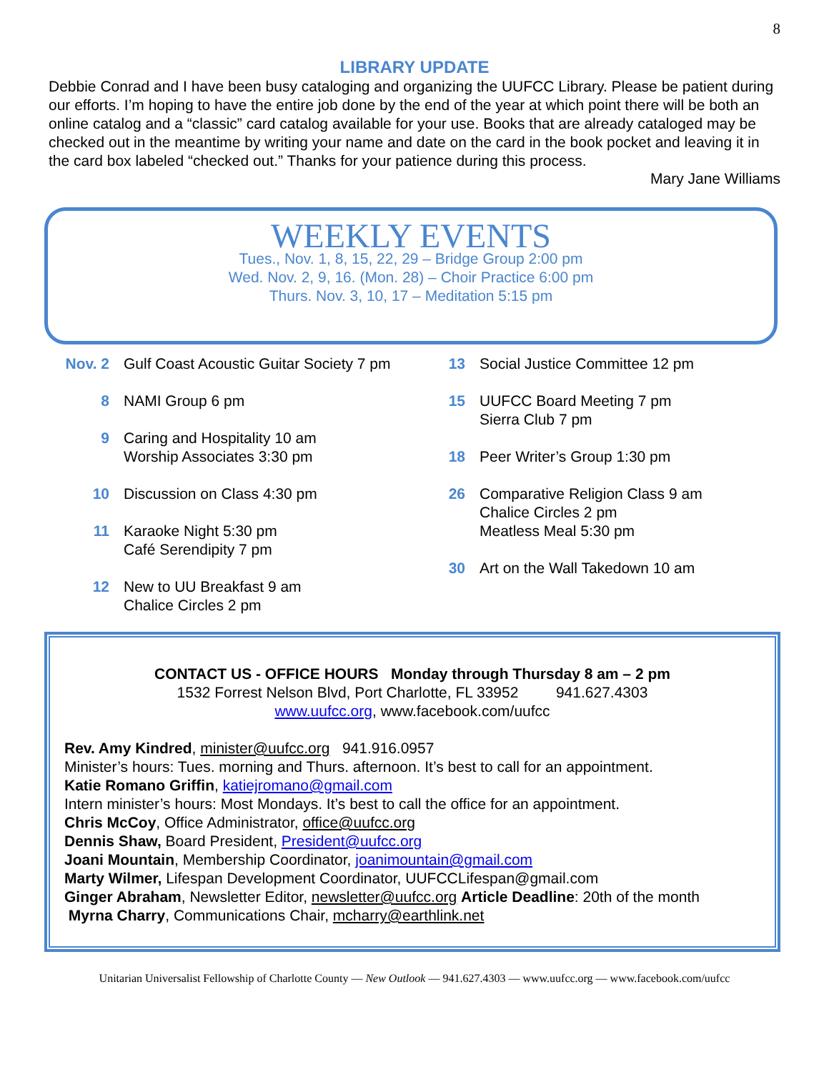8
LIBRARY UPDATE
Debbie Conrad and I have been busy cataloging and organizing the UUFCC Library. Please be patient during our efforts. I’m hoping to have the entire job done by the end of the year at which point there will be both an online catalog and a “classic” card catalog available for your use. Books that are already cataloged may be checked out in the meantime by writing your name and date on the card in the book pocket and leaving it in the card box labeled “checked out.” Thanks for your patience during this process.
Mary Jane Williams
WEEKLY EVENTS
Tues., Nov. 1, 8, 15, 22, 29 – Bridge Group 2:00 pm
Wed. Nov. 2, 9, 16. (Mon. 28) – Choir Practice 6:00 pm
Thurs. Nov. 3, 10, 17 – Meditation 5:15 pm
Nov. 2 Gulf Coast Acoustic Guitar Society 7 pm
8 NAMI Group 6 pm
9 Caring and Hospitality 10 am
Worship Associates 3:30 pm
10 Discussion on Class 4:30 pm
11 Karaoke Night 5:30 pm
Café Serendipity 7 pm
12 New to UU Breakfast 9 am
Chalice Circles 2 pm
13 Social Justice Committee 12 pm
15 UUFCC Board Meeting 7 pm
Sierra Club 7 pm
18 Peer Writer’s Group 1:30 pm
26 Comparative Religion Class 9 am
Chalice Circles 2 pm
Meatless Meal 5:30 pm
30 Art on the Wall Takedown 10 am
CONTACT US - OFFICE HOURS Monday through Thursday 8 am – 2 pm
1532 Forrest Nelson Blvd, Port Charlotte, FL 33952 941.627.4303
www.uufcc.org, www.facebook.com/uufcc
Rev. Amy Kindred, minister@uufcc.org 941.916.0957
Minister’s hours: Tues. morning and Thurs. afternoon. It’s best to call for an appointment.
Katie Romano Griffin, katiejromano@gmail.com
Intern minister’s hours: Most Mondays. It’s best to call the office for an appointment.
Chris McCoy, Office Administrator, office@uufcc.org
Dennis Shaw, Board President, President@uufcc.org
Joani Mountain, Membership Coordinator, joanimountain@gmail.com
Marty Wilmer, Lifespan Development Coordinator, UUFCCLifespan@gmail.com
Ginger Abraham, Newsletter Editor, newsletter@uufcc.org Article Deadline: 20th of the month
Myrna Charry, Communications Chair, mcharry@earthlink.net
Unitarian Universalist Fellowship of Charlotte County — New Outlook — 941.627.4303 — www.uufcc.org — www.facebook.com/uufcc